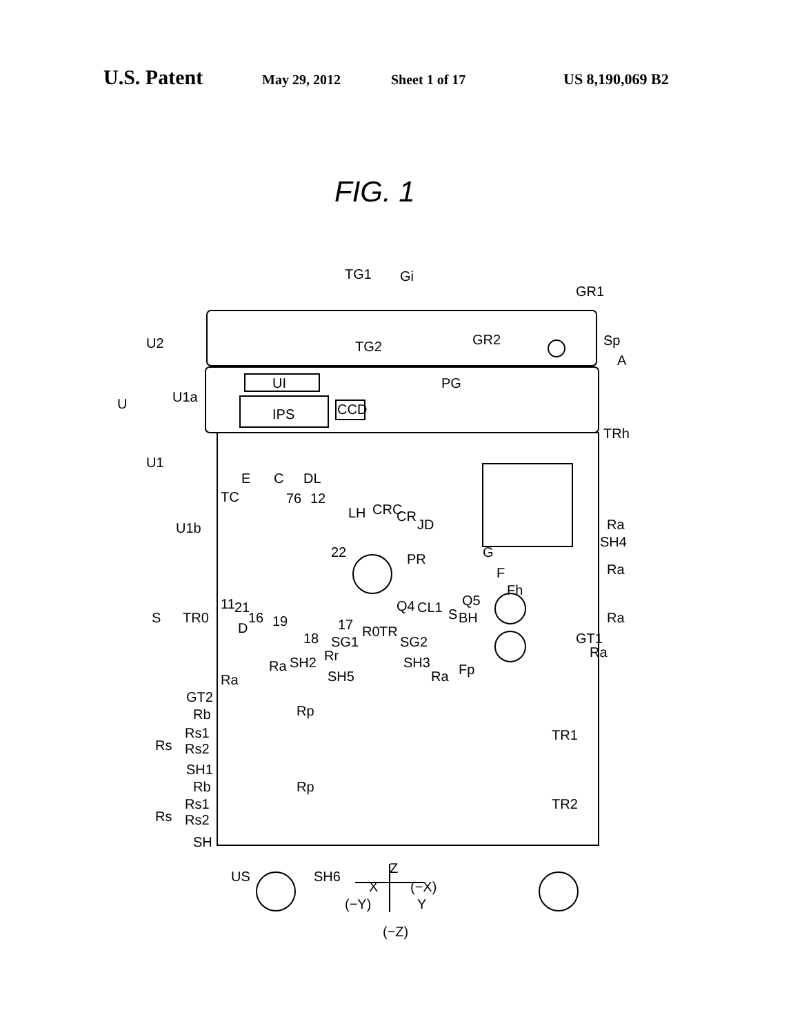U.S. Patent May 29, 2012 Sheet 1 of 17 US 8,190,069 B2
FIG. 1
TG1
Gi
GR1
U2
TG2
GR2
Sp
A
U
U1a
UI
PG
IPS
CCD
TRh
U1
E
C
DL
TC
76
12
LH
CRC
CR
JD
U1b
Ra
SH4
G
22
PR
Ra
F
Fh
11
21
Q4
CL1
Q5
S
TR0
16
19
17
S
BH
Ra
D
R0
TR
18
SG1
SG2
GT1
Ra
Rr
SH2
SH3
Ra
Fp
Ra
SH5
Ra
GT2
Rb
Rp
TR1
Rs1
Rs
Rs2
SH1
Rb
Rp
TR2
Rs1
Rs
Rs2
SH
US
SH6
Z
X
(−X)
(−Y)
Y
(−Z)